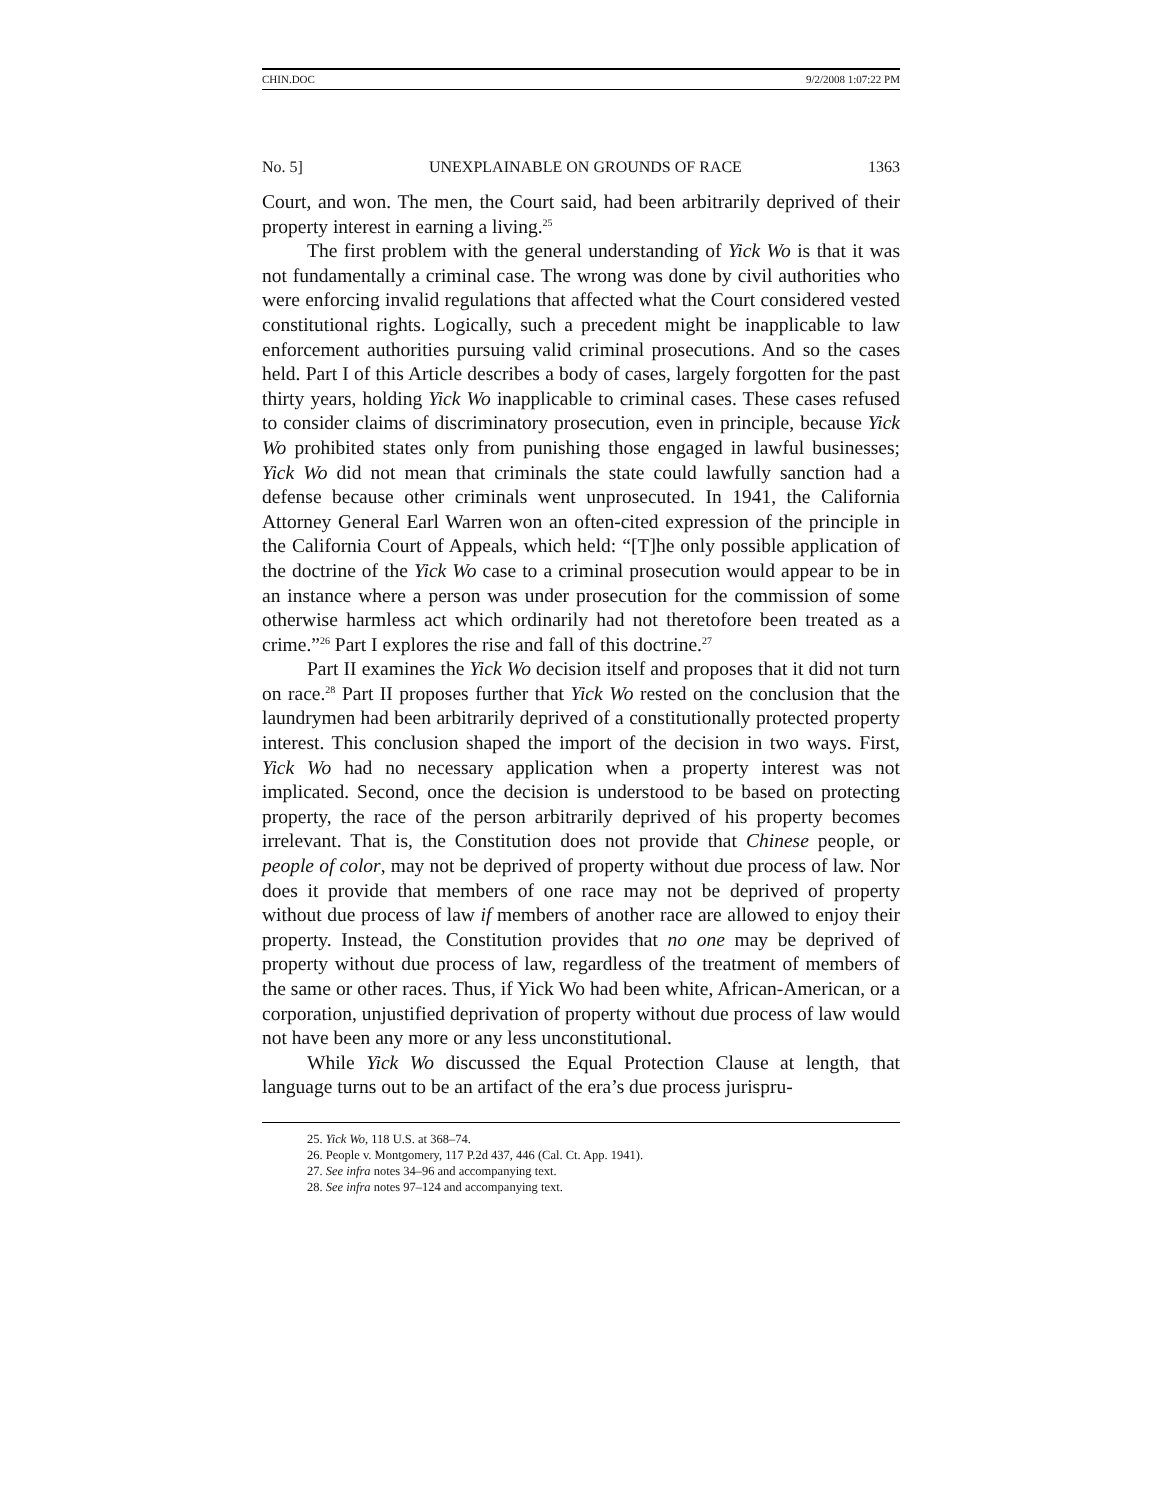CHIN.DOC 9/2/2008 1:07:22 PM
No. 5] UNEXPLAINABLE ON GROUNDS OF RACE 1363
Court, and won. The men, the Court said, had been arbitrarily deprived of their property interest in earning a living.<sup>25</sup>
The first problem with the general understanding of Yick Wo is that it was not fundamentally a criminal case. The wrong was done by civil authorities who were enforcing invalid regulations that affected what the Court considered vested constitutional rights. Logically, such a precedent might be inapplicable to law enforcement authorities pursuing valid criminal prosecutions. And so the cases held. Part I of this Article describes a body of cases, largely forgotten for the past thirty years, holding Yick Wo inapplicable to criminal cases. These cases refused to consider claims of discriminatory prosecution, even in principle, because Yick Wo prohibited states only from punishing those engaged in lawful businesses; Yick Wo did not mean that criminals the state could lawfully sanction had a defense because other criminals went unprosecuted. In 1941, the California Attorney General Earl Warren won an often-cited expression of the principle in the California Court of Appeals, which held: “[T]he only possible application of the doctrine of the Yick Wo case to a criminal prosecution would appear to be in an instance where a person was under prosecution for the commission of some otherwise harmless act which ordinarily had not theretofore been treated as a crime.”<sup>26</sup> Part I explores the rise and fall of this doctrine.<sup>27</sup>
Part II examines the Yick Wo decision itself and proposes that it did not turn on race.<sup>28</sup> Part II proposes further that Yick Wo rested on the conclusion that the laundrymen had been arbitrarily deprived of a constitutionally protected property interest. This conclusion shaped the import of the decision in two ways. First, Yick Wo had no necessary application when a property interest was not implicated. Second, once the decision is understood to be based on protecting property, the race of the person arbitrarily deprived of his property becomes irrelevant. That is, the Constitution does not provide that Chinese people, or people of color, may not be deprived of property without due process of law. Nor does it provide that members of one race may not be deprived of property without due process of law if members of another race are allowed to enjoy their property. Instead, the Constitution provides that no one may be deprived of property without due process of law, regardless of the treatment of members of the same or other races. Thus, if Yick Wo had been white, African-American, or a corporation, unjustified deprivation of property without due process of law would not have been any more or any less unconstitutional.
While Yick Wo discussed the Equal Protection Clause at length, that language turns out to be an artifact of the era’s due process jurispru-
25. Yick Wo, 118 U.S. at 368–74.
26. People v. Montgomery, 117 P.2d 437, 446 (Cal. Ct. App. 1941).
27. See infra notes 34–96 and accompanying text.
28. See infra notes 97–124 and accompanying text.